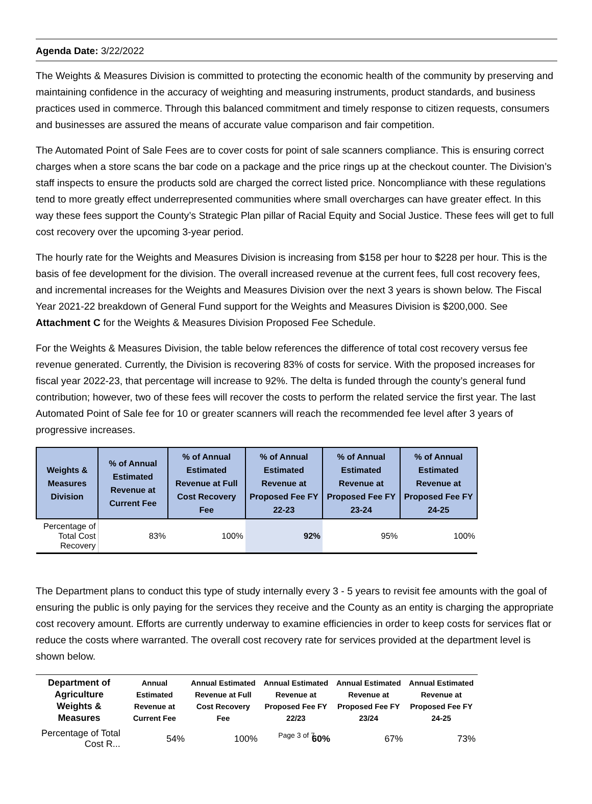Agenda Date: 3/22/2022
The Weights & Measures Division is committed to protecting the economic health of the community by preserving and maintaining confidence in the accuracy of weighting and measuring instruments, product standards, and business practices used in commerce. Through this balanced commitment and timely response to citizen requests, consumers and businesses are assured the means of accurate value comparison and fair competition.
The Automated Point of Sale Fees are to cover costs for point of sale scanners compliance. This is ensuring correct charges when a store scans the bar code on a package and the price rings up at the checkout counter. The Division’s staff inspects to ensure the products sold are charged the correct listed price. Noncompliance with these regulations tend to more greatly effect underrepresented communities where small overcharges can have greater effect. In this way these fees support the County’s Strategic Plan pillar of Racial Equity and Social Justice. These fees will get to full cost recovery over the upcoming 3-year period.
The hourly rate for the Weights and Measures Division is increasing from $158 per hour to $228 per hour. This is the basis of fee development for the division. The overall increased revenue at the current fees, full cost recovery fees, and incremental increases for the Weights and Measures Division over the next 3 years is shown below. The Fiscal Year 2021-22 breakdown of General Fund support for the Weights and Measures Division is $200,000. See Attachment C for the Weights & Measures Division Proposed Fee Schedule.
For the Weights & Measures Division, the table below references the difference of total cost recovery versus fee revenue generated. Currently, the Division is recovering 83% of costs for service. With the proposed increases for fiscal year 2022-23, that percentage will increase to 92%. The delta is funded through the county’s general fund contribution; however, two of these fees will recover the costs to perform the related service the first year. The last Automated Point of Sale fee for 10 or greater scanners will reach the recommended fee level after 3 years of progressive increases.
| Weights & Measures Division | % of Annual Estimated Revenue at Current Fee | % of Annual Estimated Revenue at Full Cost Recovery Fee | % of Annual Estimated Revenue at Proposed Fee FY 22-23 | % of Annual Estimated Revenue at Proposed Fee FY 23-24 | % of Annual Estimated Revenue at Proposed Fee FY 24-25 |
| --- | --- | --- | --- | --- | --- |
| Percentage of Total Cost Recovery | 83% | 100% | 92% | 95% | 100% |
The Department plans to conduct this type of study internally every 3 - 5 years to revisit fee amounts with the goal of ensuring the public is only paying for the services they receive and the County as an entity is charging the appropriate cost recovery amount. Efforts are currently underway to examine efficiencies in order to keep costs for services flat or reduce the costs where warranted. The overall cost recovery rate for services provided at the department level is shown below.
| Department of Agriculture Weights & Measures | Annual Estimated Revenue at Current Fee | Annual Estimated Revenue at Full Cost Recovery Fee | Annual Estimated Revenue at Proposed Fee FY 22/23 | Annual Estimated Revenue at Proposed Fee FY 23/24 | Annual Estimated Revenue at Proposed Fee FY 24-25 |
| --- | --- | --- | --- | --- | --- |
| Percentage of Total Cost R... | 54% | 100% | 60% | 67% | 73% |
Page 3 of 7